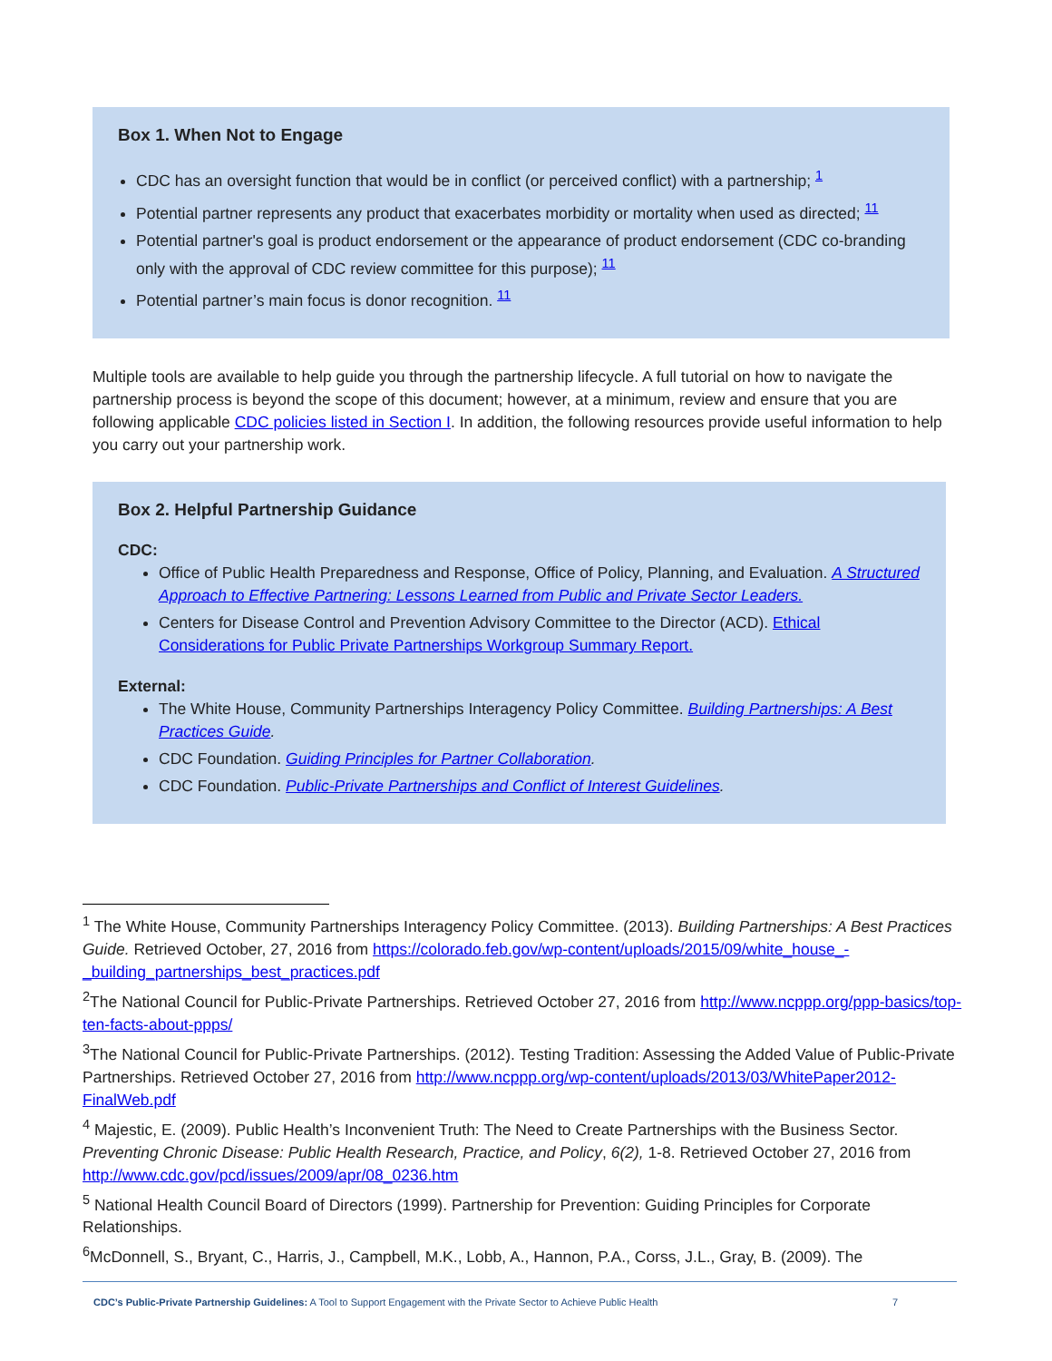Box 1. When Not to Engage
CDC has an oversight function that would be in conflict (or perceived conflict) with a partnership; <sup>1</sup>
Potential partner represents any product that exacerbates morbidity or mortality when used as directed; <sup>11</sup>
Potential partner's goal is product endorsement or the appearance of product endorsement (CDC co-branding only with the approval of CDC review committee for this purpose); <sup>11</sup>
Potential partner’s main focus is donor recognition. <sup>11</sup>
Multiple tools are available to help guide you through the partnership lifecycle. A full tutorial on how to navigate the partnership process is beyond the scope of this document; however, at a minimum, review and ensure that you are following applicable CDC policies listed in Section I. In addition, the following resources provide useful information to help you carry out your partnership work.
Box 2. Helpful Partnership Guidance
CDC:
Office of Public Health Preparedness and Response, Office of Policy, Planning, and Evaluation. A Structured Approach to Effective Partnering: Lessons Learned from Public and Private Sector Leaders.
Centers for Disease Control and Prevention Advisory Committee to the Director (ACD). Ethical Considerations for Public Private Partnerships Workgroup Summary Report.
External:
The White House, Community Partnerships Interagency Policy Committee. Building Partnerships: A Best Practices Guide.
CDC Foundation. Guiding Principles for Partner Collaboration.
CDC Foundation. Public-Private Partnerships and Conflict of Interest Guidelines.
<sup>1</sup> The White House, Community Partnerships Interagency Policy Committee. (2013). Building Partnerships: A Best Practices Guide. Retrieved October, 27, 2016 from https://colorado.feb.gov/wp-content/uploads/2015/09/white_house_-_building_partnerships_best_practices.pdf
<sup>2</sup> The National Council for Public-Private Partnerships. Retrieved October 27, 2016 from http://www.ncppp.org/ppp-basics/top-ten-facts-about-ppps/
<sup>3</sup> The National Council for Public-Private Partnerships. (2012). Testing Tradition: Assessing the Added Value of Public-Private Partnerships. Retrieved October 27, 2016 from http://www.ncppp.org/wp-content/uploads/2013/03/WhitePaper2012-FinalWeb.pdf
<sup>4</sup> Majestic, E. (2009). Public Health’s Inconvenient Truth: The Need to Create Partnerships with the Business Sector. Preventing Chronic Disease: Public Health Research, Practice, and Policy, 6(2), 1-8. Retrieved October 27, 2016 from http://www.cdc.gov/pcd/issues/2009/apr/08_0236.htm
<sup>5</sup> National Health Council Board of Directors (1999). Partnership for Prevention: Guiding Principles for Corporate Relationships.
<sup>6</sup> McDonnell, S., Bryant, C., Harris, J., Campbell, M.K., Lobb, A., Hannon, P.A., Corss, J.L., Gray, B. (2009). The
CDC’s Public-Private Partnership Guidelines: A Tool to Support Engagement with the Private Sector to Achieve Public Health 7